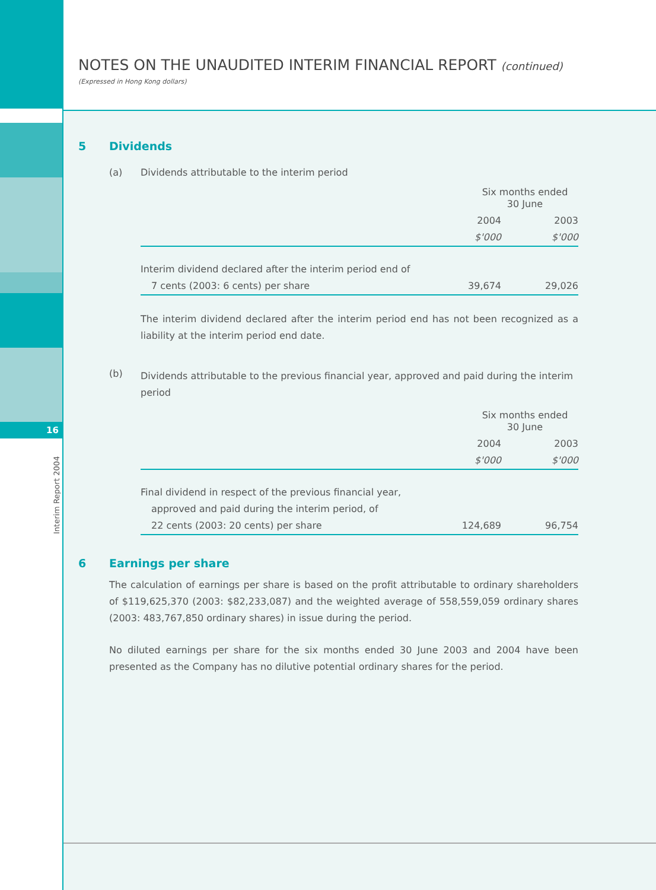16
Interim Report 2004
NOTES ON THE UNAUDITED INTERIM FINANCIAL REPORT (continued)
(Expressed in Hong Kong dollars)
5 Dividends
(a) Dividends attributable to the interim period
| | Six months ended 30 June | |
| | 2004 | 2003 |
| | $'000 | $'000 |
| Interim dividend declared after the interim period end of | | |
| 7 cents (2003: 6 cents) per share | 39,674 | 29,026 |
The interim dividend declared after the interim period end has not been recognized as a liability at the interim period end date.
(b) Dividends attributable to the previous financial year, approved and paid during the interim period
| | Six months ended 30 June | |
| | 2004 | 2003 |
| | $'000 | $'000 |
| Final dividend in respect of the previous financial year, | | |
| approved and paid during the interim period, of | | |
| 22 cents (2003: 20 cents) per share | 124,689 | 96,754 |
6 Earnings per share
The calculation of earnings per share is based on the profit attributable to ordinary shareholders of $119,625,370 (2003: $82,233,087) and the weighted average of 558,559,059 ordinary shares (2003: 483,767,850 ordinary shares) in issue during the period.
No diluted earnings per share for the six months ended 30 June 2003 and 2004 have been presented as the Company has no dilutive potential ordinary shares for the period.